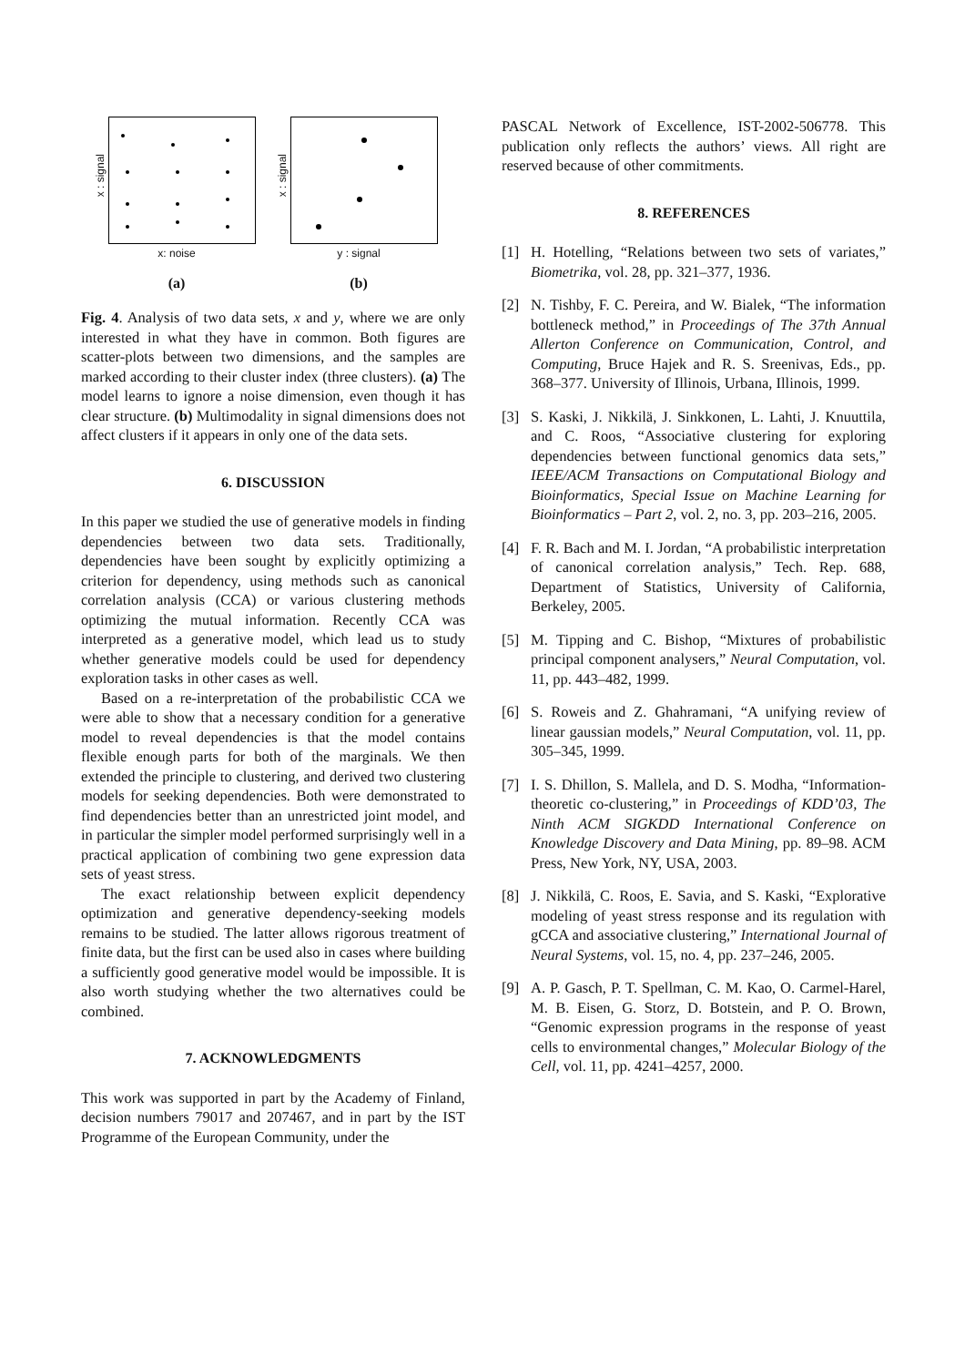x : signal
x: noise
(a)
x : signal
y : signal
(b)
Fig. 4. Analysis of two data sets, x and y, where we are only interested in what they have in common. Both figures are scatter-plots between two dimensions, and the samples are marked according to their cluster index (three clusters). (a) The model learns to ignore a noise dimension, even though it has clear structure. (b) Multimodality in signal dimensions does not affect clusters if it appears in only one of the data sets.
6. DISCUSSION
In this paper we studied the use of generative models in finding dependencies between two data sets. Traditionally, dependencies have been sought by explicitly optimizing a criterion for dependency, using methods such as canonical correlation analysis (CCA) or various clustering methods optimizing the mutual information. Recently CCA was interpreted as a generative model, which lead us to study whether generative models could be used for dependency exploration tasks in other cases as well.
Based on a re-interpretation of the probabilistic CCA we were able to show that a necessary condition for a generative model to reveal dependencies is that the model contains flexible enough parts for both of the marginals. We then extended the principle to clustering, and derived two clustering models for seeking dependencies. Both were demonstrated to find dependencies better than an unrestricted joint model, and in particular the simpler model performed surprisingly well in a practical application of combining two gene expression data sets of yeast stress.
The exact relationship between explicit dependency optimization and generative dependency-seeking models remains to be studied. The latter allows rigorous treatment of finite data, but the first can be used also in cases where building a sufficiently good generative model would be impossible. It is also worth studying whether the two alternatives could be combined.
7. ACKNOWLEDGMENTS
This work was supported in part by the Academy of Finland, decision numbers 79017 and 207467, and in part by the IST Programme of the European Community, under the
PASCAL Network of Excellence, IST-2002-506778. This publication only reflects the authors’ views. All right are reserved because of other commitments.
8. REFERENCES
[1] H. Hotelling, “Relations between two sets of variates,” Biometrika, vol. 28, pp. 321–377, 1936.
[2] N. Tishby, F. C. Pereira, and W. Bialek, “The information bottleneck method,” in Proceedings of The 37th Annual Allerton Conference on Communication, Control, and Computing, Bruce Hajek and R. S. Sreenivas, Eds., pp. 368–377. University of Illinois, Urbana, Illinois, 1999.
[3] S. Kaski, J. Nikkilä, J. Sinkkonen, L. Lahti, J. Knuuttila, and C. Roos, “Associative clustering for exploring dependencies between functional genomics data sets,” IEEE/ACM Transactions on Computational Biology and Bioinformatics, Special Issue on Machine Learning for Bioinformatics – Part 2, vol. 2, no. 3, pp. 203–216, 2005.
[4] F. R. Bach and M. I. Jordan, “A probabilistic interpretation of canonical correlation analysis,” Tech. Rep. 688, Department of Statistics, University of California, Berkeley, 2005.
[5] M. Tipping and C. Bishop, “Mixtures of probabilistic principal component analysers,” Neural Computation, vol. 11, pp. 443–482, 1999.
[6] S. Roweis and Z. Ghahramani, “A unifying review of linear gaussian models,” Neural Computation, vol. 11, pp. 305–345, 1999.
[7] I. S. Dhillon, S. Mallela, and D. S. Modha, “Information-theoretic co-clustering,” in Proceedings of KDD’03, The Ninth ACM SIGKDD International Conference on Knowledge Discovery and Data Mining, pp. 89–98. ACM Press, New York, NY, USA, 2003.
[8] J. Nikkilä, C. Roos, E. Savia, and S. Kaski, “Explorative modeling of yeast stress response and its regulation with gCCA and associative clustering,” International Journal of Neural Systems, vol. 15, no. 4, pp. 237–246, 2005.
[9] A. P. Gasch, P. T. Spellman, C. M. Kao, O. Carmel-Harel, M. B. Eisen, G. Storz, D. Botstein, and P. O. Brown, “Genomic expression programs in the response of yeast cells to environmental changes,” Molecular Biology of the Cell, vol. 11, pp. 4241–4257, 2000.